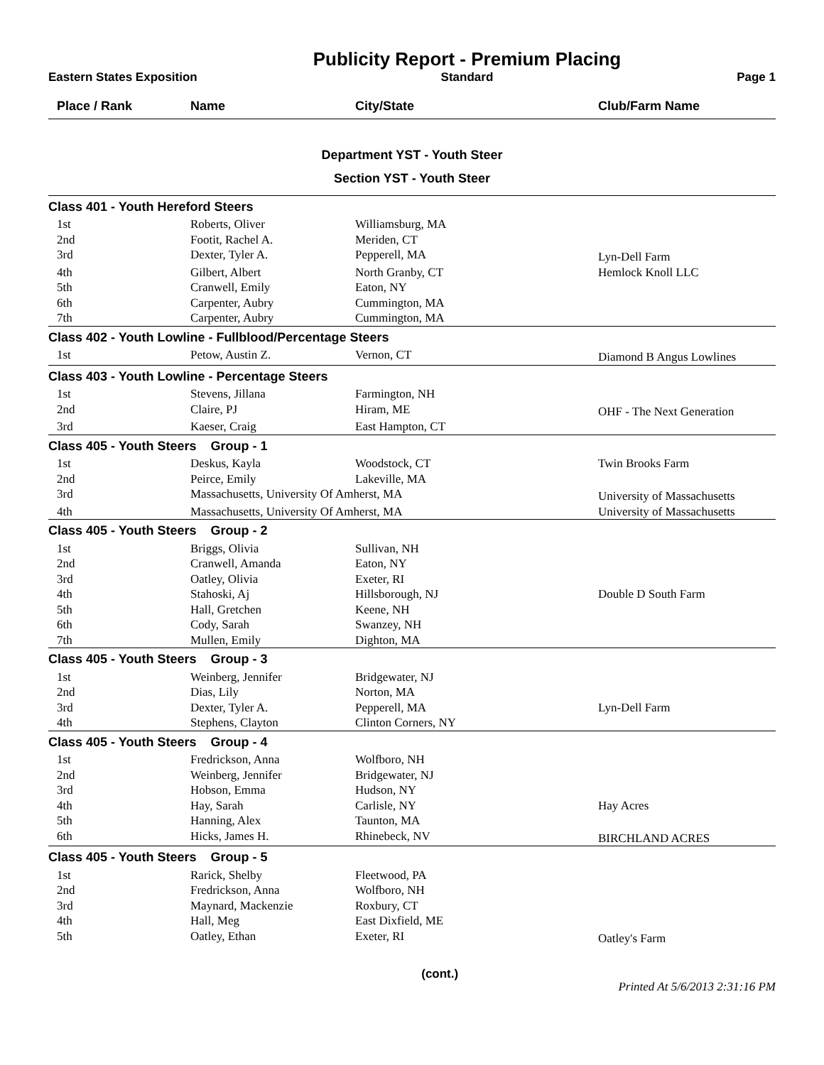Eastern States Exposition
Publicity Report - Premium Placing
Standard
Page 1
| Place / Rank | Name | City/State | Club/Farm Name |
| --- | --- | --- | --- |
| Department YST - Youth Steer | | | |
| Section YST - Youth Steer | | | |
| Class 401 - Youth Hereford Steers | | | |
| 1st | Roberts, Oliver | Williamsburg, MA | |
| 2nd | Footit, Rachel A. | Meriden, CT | |
| 3rd | Dexter, Tyler A. | Pepperell, MA | Lyn-Dell Farm |
| 4th | Gilbert, Albert | North Granby, CT | Hemlock Knoll LLC |
| 5th | Cranwell, Emily | Eaton, NY | |
| 6th | Carpenter, Aubry | Cummington, MA | |
| 7th | Carpenter, Aubry | Cummington, MA | |
| Class 402 - Youth Lowline - Fullblood/Percentage Steers | | | |
| 1st | Petow, Austin Z. | Vernon, CT | Diamond B Angus Lowlines |
| Class 403 - Youth Lowline - Percentage Steers | | | |
| 1st | Stevens, Jillana | Farmington, NH | |
| 2nd | Claire, PJ | Hiram, ME | OHF - The Next Generation |
| 3rd | Kaeser, Craig | East Hampton, CT | |
| Class 405 - Youth Steers Group - 1 | | | |
| 1st | Deskus, Kayla | Woodstock, CT | Twin Brooks Farm |
| 2nd | Peirce, Emily | Lakeville, MA | |
| 3rd | Massachusetts, University Of Amherst, MA | | University of Massachusetts |
| 4th | Massachusetts, University Of Amherst, MA | | University of Massachusetts |
| Class 405 - Youth Steers Group - 2 | | | |
| 1st | Briggs, Olivia | Sullivan, NH | |
| 2nd | Cranwell, Amanda | Eaton, NY | |
| 3rd | Oatley, Olivia | Exeter, RI | |
| 4th | Stahoski, Aj | Hillsborough, NJ | Double D South Farm |
| 5th | Hall, Gretchen | Keene, NH | |
| 6th | Cody, Sarah | Swanzey, NH | |
| 7th | Mullen, Emily | Dighton, MA | |
| Class 405 - Youth Steers Group - 3 | | | |
| 1st | Weinberg, Jennifer | Bridgewater, NJ | |
| 2nd | Dias, Lily | Norton, MA | |
| 3rd | Dexter, Tyler A. | Pepperell, MA | Lyn-Dell Farm |
| 4th | Stephens, Clayton | Clinton Corners, NY | |
| Class 405 - Youth Steers Group - 4 | | | |
| 1st | Fredrickson, Anna | Wolfboro, NH | |
| 2nd | Weinberg, Jennifer | Bridgewater, NJ | |
| 3rd | Hobson, Emma | Hudson, NY | |
| 4th | Hay, Sarah | Carlisle, NY | Hay Acres |
| 5th | Hanning, Alex | Taunton, MA | |
| 6th | Hicks, James H. | Rhinebeck, NV | BIRCHLAND ACRES |
| Class 405 - Youth Steers Group - 5 | | | |
| 1st | Rarick, Shelby | Fleetwood, PA | |
| 2nd | Fredrickson, Anna | Wolfboro, NH | |
| 3rd | Maynard, Mackenzie | Roxbury, CT | |
| 4th | Hall, Meg | East Dixfield, ME | |
| 5th | Oatley, Ethan | Exeter, RI | Oatley's Farm |
(cont.)
Printed At 5/6/2013 2:31:16 PM